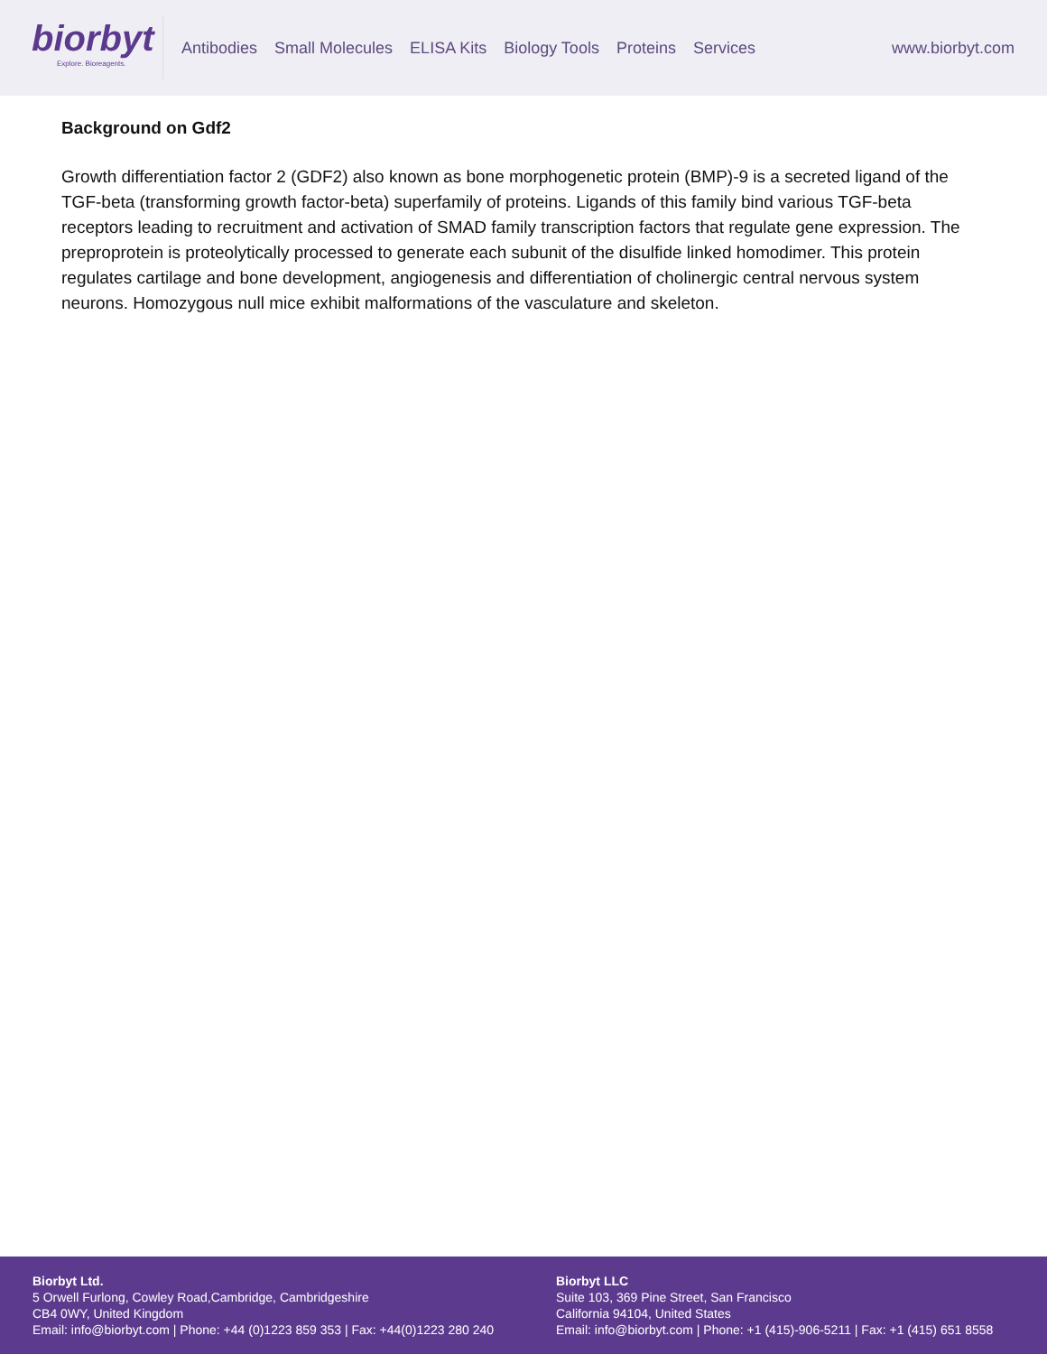biorbyt
Explore. Bioreagents.
Antibodies Small Molecules ELISA Kits Biology Tools Proteins Services
www.biorbyt.com
Background on Gdf2
Growth differentiation factor 2 (GDF2) also known as bone morphogenetic protein (BMP)-9 is a secreted ligand of the TGF-beta (transforming growth factor-beta) superfamily of proteins. Ligands of this family bind various TGF-beta receptors leading to recruitment and activation of SMAD family transcription factors that regulate gene expression. The preproprotein is proteolytically processed to generate each subunit of the disulfide linked homodimer. This protein regulates cartilage and bone development, angiogenesis and differentiation of cholinergic central nervous system neurons. Homozygous null mice exhibit malformations of the vasculature and skeleton.
Biorbyt Ltd.
5 Orwell Furlong, Cowley Road,Cambridge, Cambridgeshire
CB4 0WY, United Kingdom
Email: info@biorbyt.com | Phone: +44 (0)1223 859 353 | Fax: +44(0)1223 280 240
Biorbyt LLC
Suite 103, 369 Pine Street, San Francisco
California 94104, United States
Email: info@biorbyt.com | Phone: +1 (415)-906-5211 | Fax: +1 (415) 651 8558